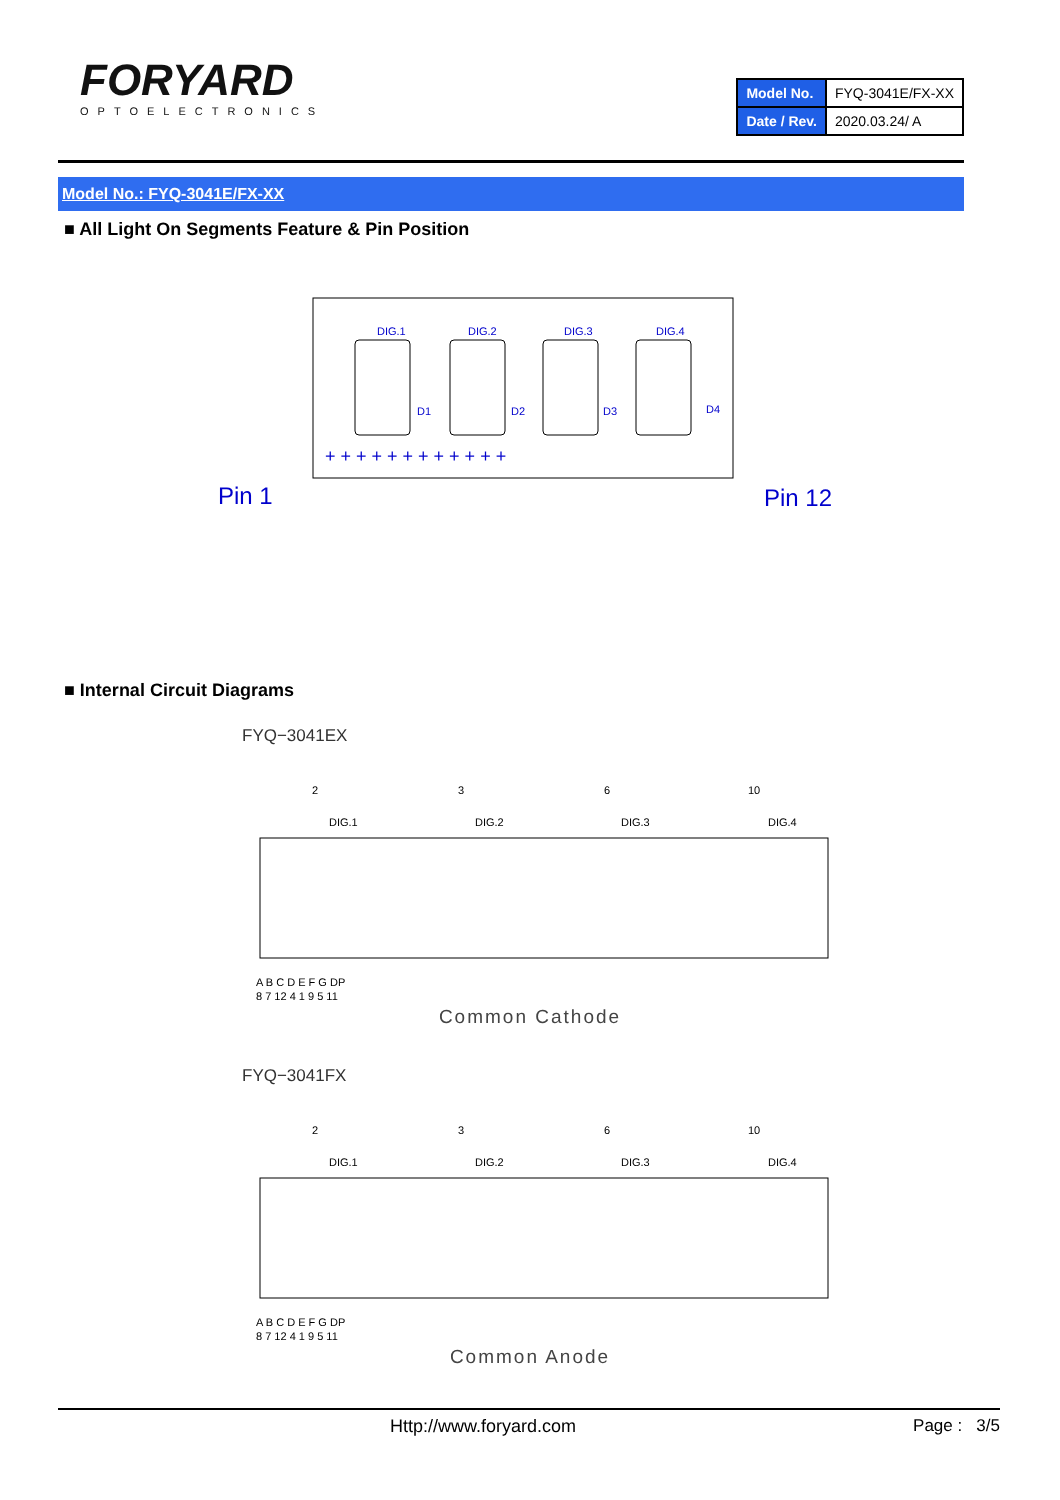FORYARD
OPTOELECTRONICS
| Model No. | FYQ-3041E/FX-XX |
| Date / Rev. | 2020.03.24/ A |
Model No.: FYQ-3041E/FX-XX
■ All Light On Segments Feature & Pin Position
DIG.1
DIG.2
DIG.3
DIG.4
D1
D2
D3
D4
+ + + + + + + + + + + +
Pin 1
Pin 12
■ Internal Circuit Diagrams
FYQ−3041EX
2
3
6
10
DIG.1
DIG.2
DIG.3
DIG.4
A B C D E F G DP
8 7 12 4 1 9 5 11
Common Cathode
FYQ−3041FX
2
3
6
10
DIG.1
DIG.2
DIG.3
DIG.4
A B C D E F G DP
8 7 12 4 1 9 5 11
Common Anode
Http://www.foryard.com Page : 3/5